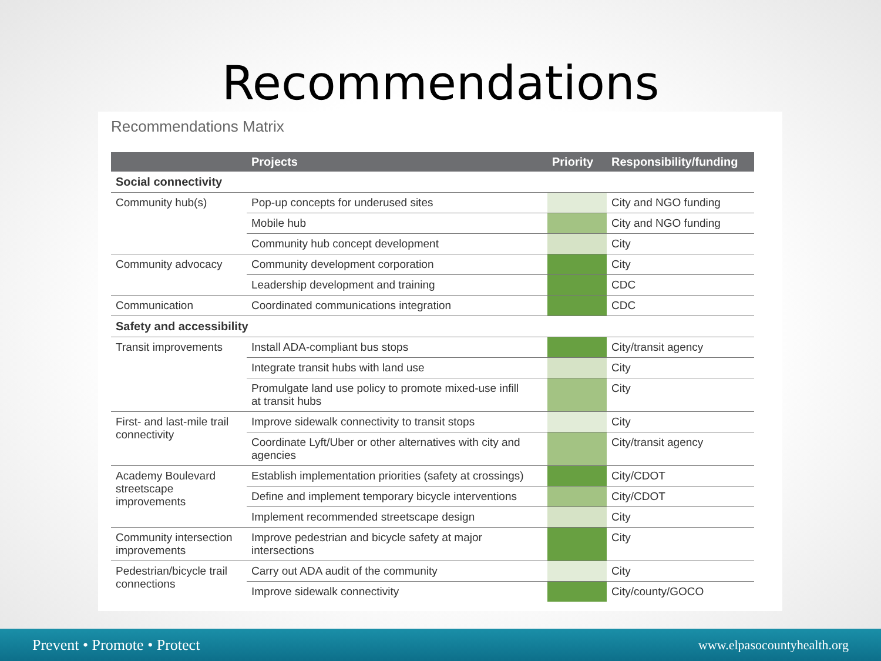Recommendations
Recommendations Matrix
| | Projects | Priority | Responsibility/funding |
| --- | --- | --- | --- |
| Social connectivity | | | |
| Community hub(s) | Pop-up concepts for underused sites | | City and NGO funding |
| | Mobile hub | | City and NGO funding |
| | Community hub concept development | | City |
| Community advocacy | Community development corporation | | City |
| | Leadership development and training | | CDC |
| Communication | Coordinated communications integration | | CDC |
| Safety and accessibility | | | |
| Transit improvements | Install ADA-compliant bus stops | | City/transit agency |
| | Integrate transit hubs with land use | | City |
| | Promulgate land use policy to promote mixed-use infill at transit hubs | | City |
| First- and last-mile trail connectivity | Improve sidewalk connectivity to transit stops | | City |
| | Coordinate Lyft/Uber or other alternatives with city and agencies | | City/transit agency |
| Academy Boulevard streetscape improvements | Establish implementation priorities (safety at crossings) | | City/CDOT |
| | Define and implement temporary bicycle interventions | | City/CDOT |
| | Implement recommended streetscape design | | City |
| Community intersection improvements | Improve pedestrian and bicycle safety at major intersections | | City |
| Pedestrian/bicycle trail connections | Carry out ADA audit of the community | | City |
| | Improve sidewalk connectivity | | City/county/GOCO |
Prevent • Promote • Protect www.elpasocountyhealth.org